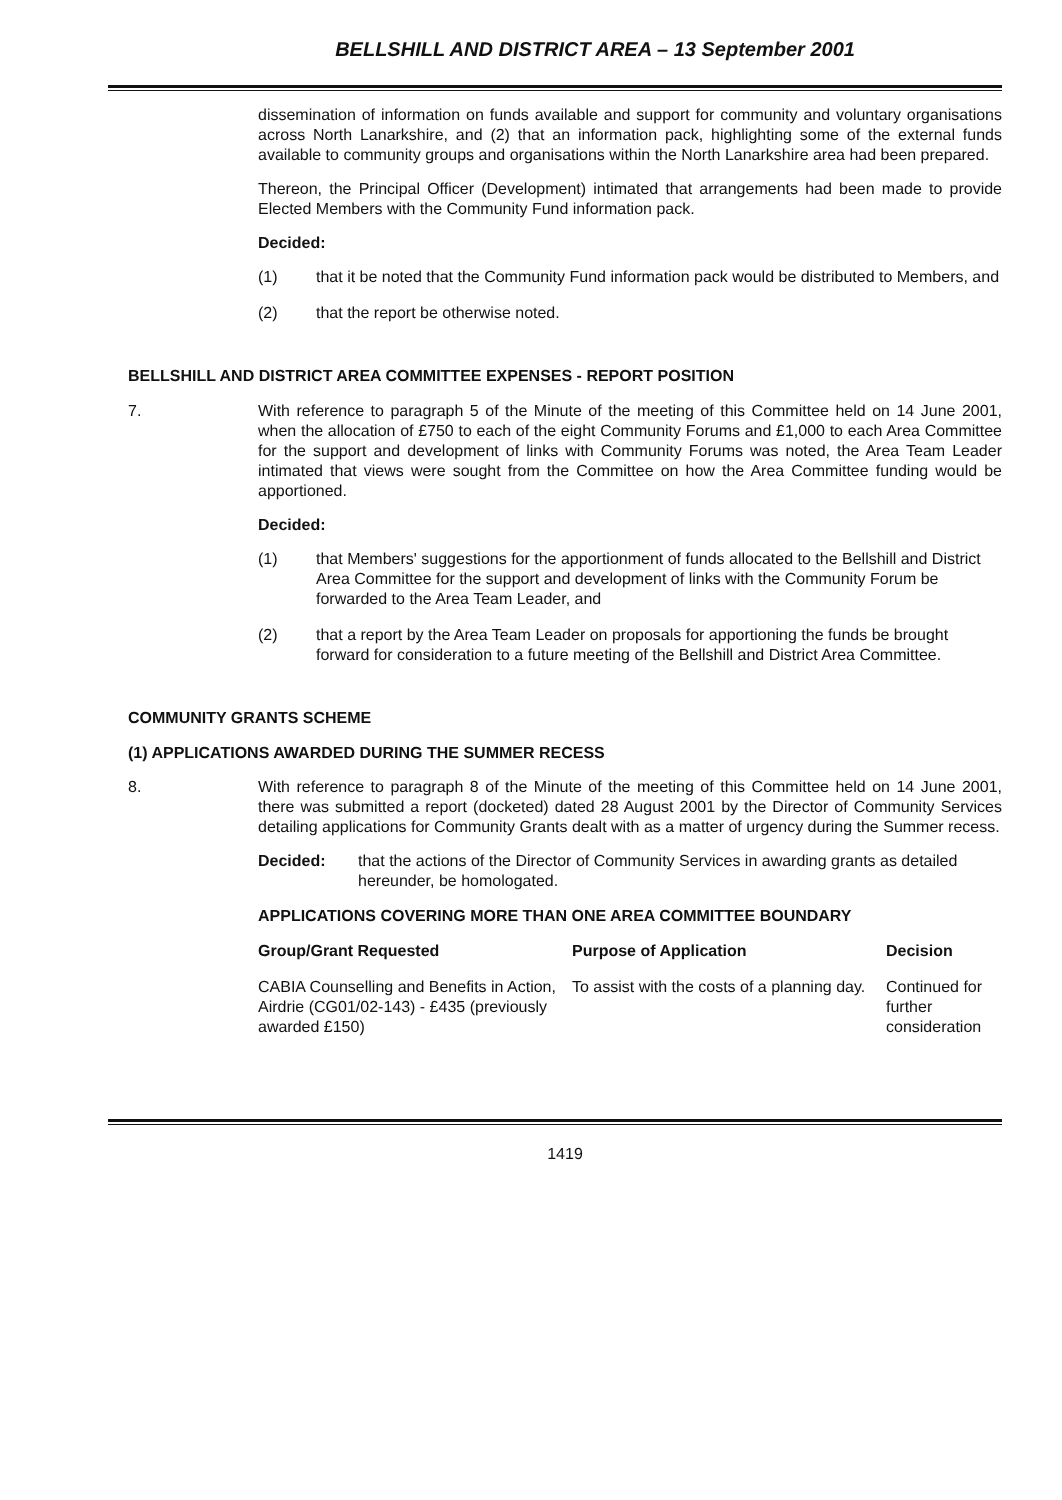BELLSHILL AND DISTRICT AREA – 13 September 2001
dissemination of information on funds available and support for community and voluntary organisations across North Lanarkshire, and (2) that an information pack, highlighting some of the external funds available to community groups and organisations within the North Lanarkshire area had been prepared.
Thereon, the Principal Officer (Development) intimated that arrangements had been made to provide Elected Members with the Community Fund information pack.
Decided:
(1) that it be noted that the Community Fund information pack would be distributed to Members, and
(2) that the report be otherwise noted.
BELLSHILL AND DISTRICT AREA COMMITTEE EXPENSES - REPORT POSITION
7. With reference to paragraph 5 of the Minute of the meeting of this Committee held on 14 June 2001, when the allocation of £750 to each of the eight Community Forums and £1,000 to each Area Committee for the support and development of links with Community Forums was noted, the Area Team Leader intimated that views were sought from the Committee on how the Area Committee funding would be apportioned.
Decided:
(1) that Members' suggestions for the apportionment of funds allocated to the Bellshill and District Area Committee for the support and development of links with the Community Forum be forwarded to the Area Team Leader, and
(2) that a report by the Area Team Leader on proposals for apportioning the funds be brought forward for consideration to a future meeting of the Bellshill and District Area Committee.
COMMUNITY GRANTS SCHEME
(1) APPLICATIONS AWARDED DURING THE SUMMER RECESS
8. With reference to paragraph 8 of the Minute of the meeting of this Committee held on 14 June 2001, there was submitted a report (docketed) dated 28 August 2001 by the Director of Community Services detailing applications for Community Grants dealt with as a matter of urgency during the Summer recess.
Decided: that the actions of the Director of Community Services in awarding grants as detailed hereunder, be homologated.
APPLICATIONS COVERING MORE THAN ONE AREA COMMITTEE BOUNDARY
| Group/Grant Requested | Purpose of Application | Decision |
| --- | --- | --- |
| CABIA Counselling and Benefits in Action, Airdrie (CG01/02-143) - £435 (previously awarded £150) | To assist with the costs of a planning day. | Continued for further consideration |
1419